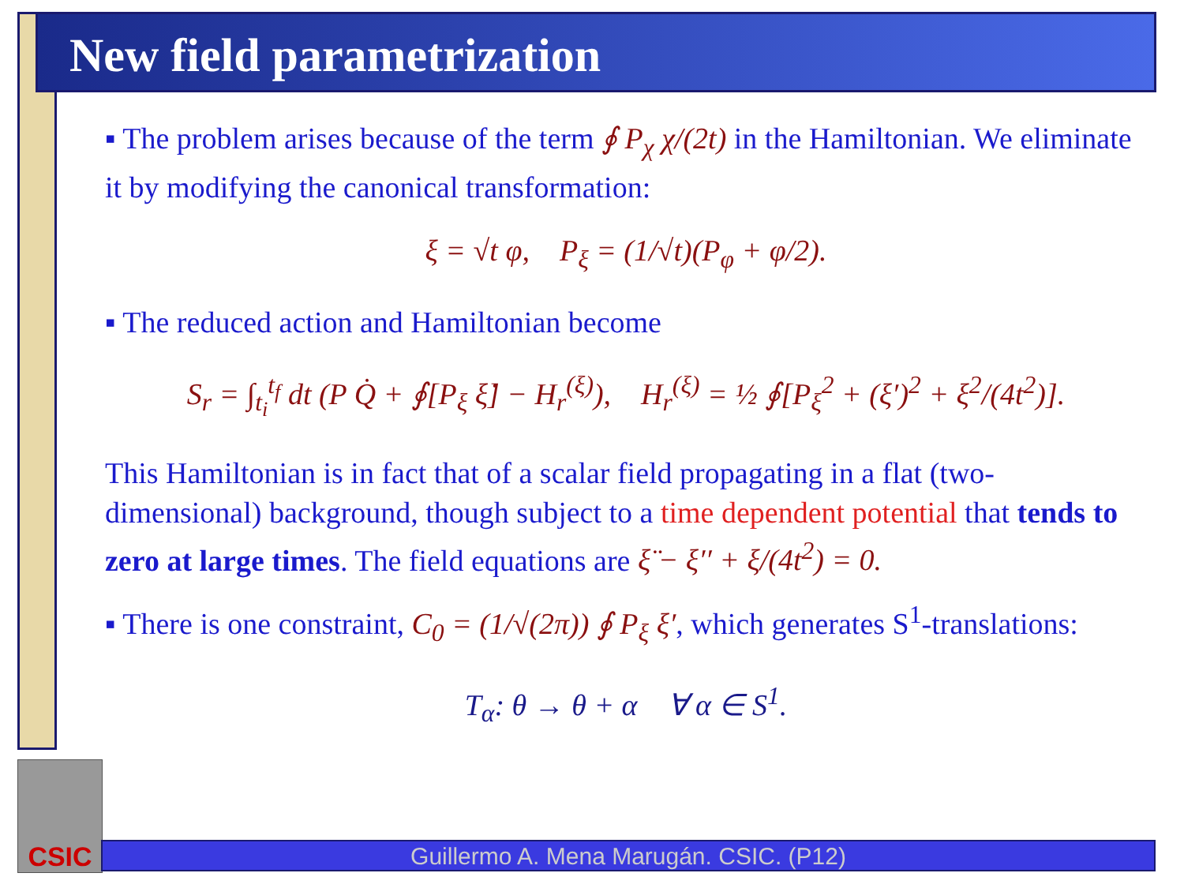New field parametrization
▪ The problem arises because of the term ∮ P<sub>χ</sub> χ/(2t) in the Hamiltonian. We eliminate it by modifying the canonical transformation:
ξ = √t φ, P<sub>ξ</sub> = (1/√t)(P<sub>φ</sub> + φ/2).
▪ The reduced action and Hamiltonian become
S<sub>r</sub> = ∫<sub>t<sub>i</sub></sub><sup>t<sub>f</sub></sup> dt (P Q̇ + ∮[P<sub>ξ</sub> ξ̇] − H<sub>r</sub><sup>(ξ)</sup>), H<sub>r</sub><sup>(ξ)</sup> = ½ ∮[P<sub>ξ</sub><sup>2</sup> + (ξ′)<sup>2</sup> + ξ<sup>2</sup>/(4t<sup>2</sup>)].
This Hamiltonian is in fact that of a scalar field propagating in a flat (two-dimensional) background, though subject to a time dependent potential that tends to zero at large times. The field equations are ξ̈ − ξ′′ + ξ/(4t<sup>2</sup>) = 0.
▪ There is one constraint, C<sub>0</sub> = (1/√(2π)) ∮ P<sub>ξ</sub> ξ′, which generates S<sup>1</sup>-translations:
T<sub>α</sub>: θ → θ + α ∀ α ∈ S<sup>1</sup>.
CSIC
Guillermo A. Mena Marugán. CSIC. (P12)